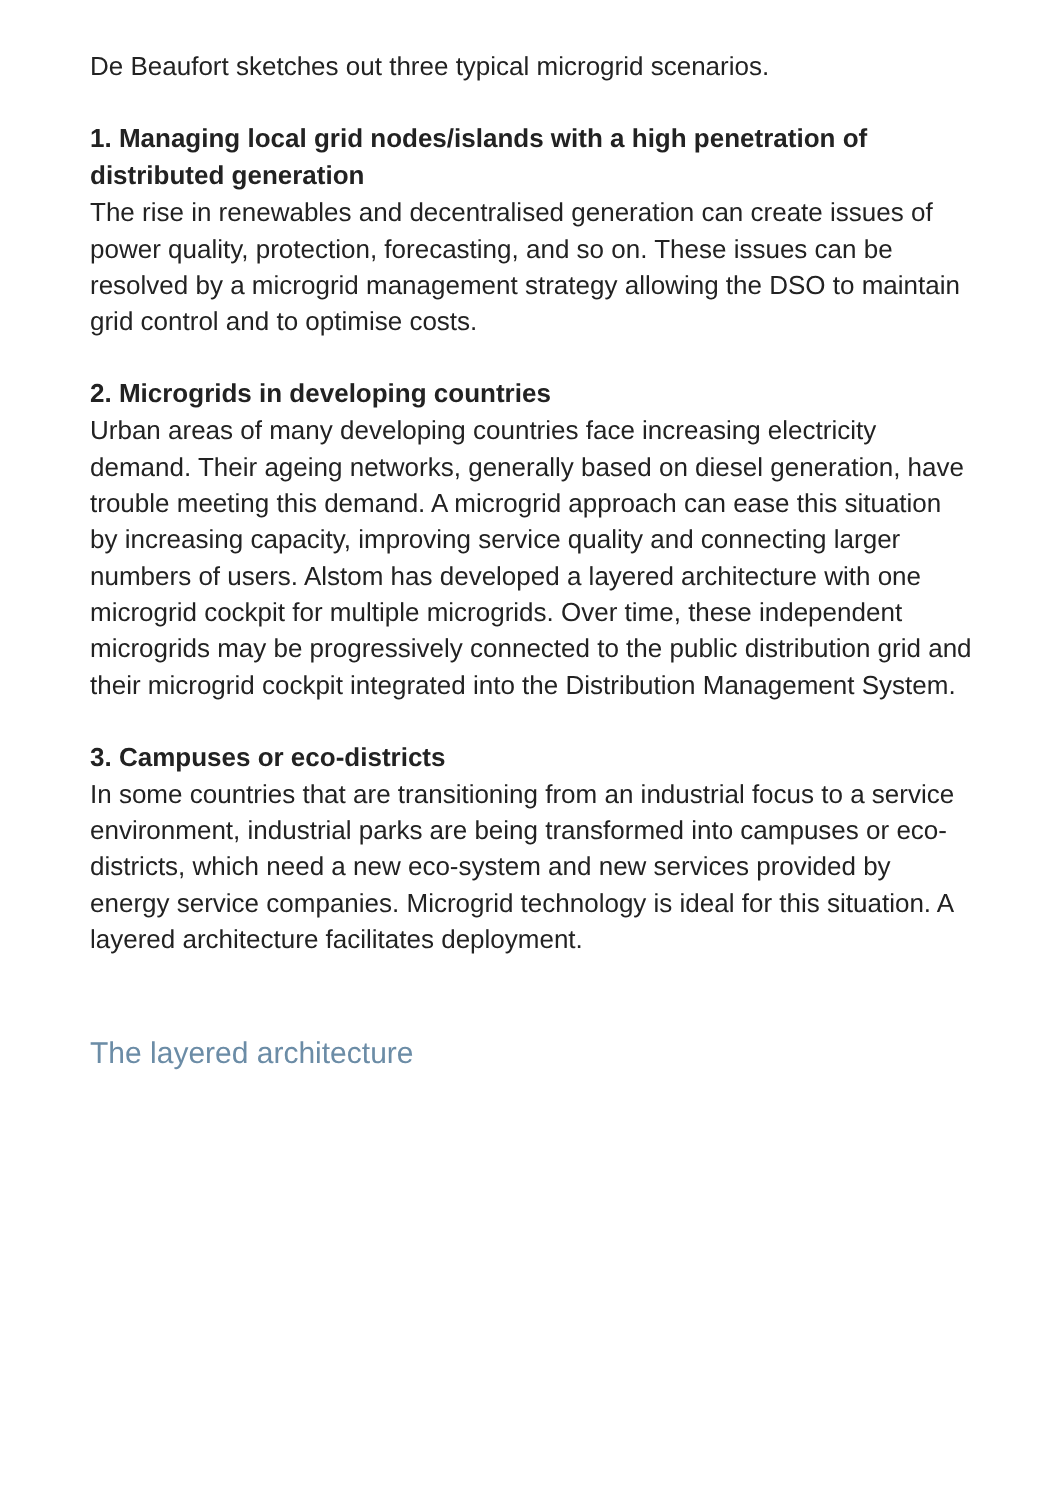De Beaufort sketches out three typical microgrid scenarios.
1. Managing local grid nodes/islands with a high penetration of distributed generation
The rise in renewables and decentralised generation can create issues of power quality, protection, forecasting, and so on. These issues can be resolved by a microgrid management strategy allowing the DSO to maintain grid control and to optimise costs.
2. Microgrids in developing countries
Urban areas of many developing countries face increasing electricity demand. Their ageing networks, generally based on diesel generation, have trouble meeting this demand. A microgrid approach can ease this situation by increasing capacity, improving service quality and connecting larger numbers of users. Alstom has developed a layered architecture with one microgrid cockpit for multiple microgrids. Over time, these independent microgrids may be progressively connected to the public distribution grid and their microgrid cockpit integrated into the Distribution Management System.
3. Campuses or eco-districts
In some countries that are transitioning from an industrial focus to a service environment, industrial parks are being transformed into campuses or eco-districts, which need a new eco-system and new services provided by energy service companies. Microgrid technology is ideal for this situation. A layered architecture facilitates deployment.
The layered architecture